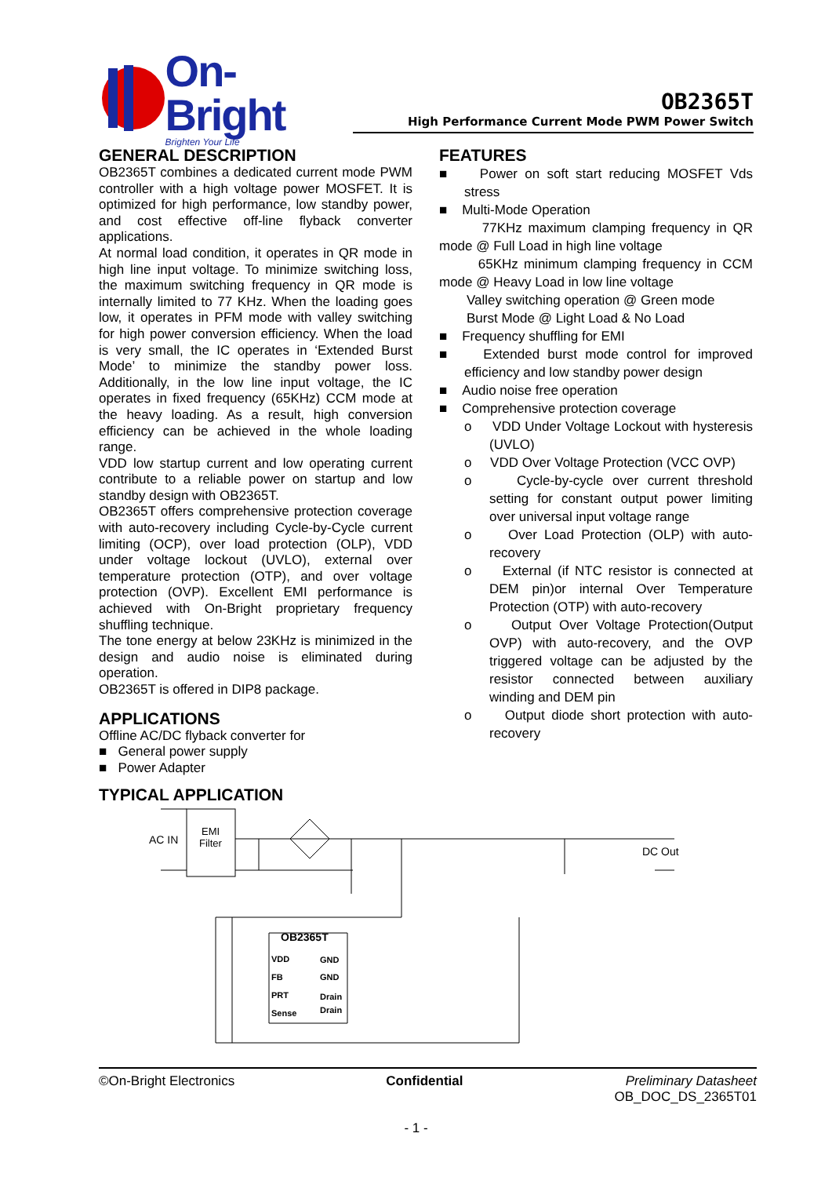On-Bright
Brighten Your Life
OB2365T
High Performance Current Mode PWM Power Switch
GENERAL DESCRIPTION
OB2365T combines a dedicated current mode PWM controller with a high voltage power MOSFET. It is optimized for high performance, low standby power, and cost effective off-line flyback converter applications.
At normal load condition, it operates in QR mode in high line input voltage. To minimize switching loss, the maximum switching frequency in QR mode is internally limited to 77 KHz. When the loading goes low, it operates in PFM mode with valley switching for high power conversion efficiency. When the load is very small, the IC operates in ‘Extended Burst Mode’ to minimize the standby power loss. Additionally, in the low line input voltage, the IC operates in fixed frequency (65KHz) CCM mode at the heavy loading. As a result, high conversion efficiency can be achieved in the whole loading range.
VDD low startup current and low operating current contribute to a reliable power on startup and low standby design with OB2365T.
OB2365T offers comprehensive protection coverage with auto-recovery including Cycle-by-Cycle current limiting (OCP), over load protection (OLP), VDD under voltage lockout (UVLO), external over temperature protection (OTP), and over voltage protection (OVP). Excellent EMI performance is achieved with On-Bright proprietary frequency shuffling technique.
The tone energy at below 23KHz is minimized in the design and audio noise is eliminated during operation.
OB2365T is offered in DIP8 package.
APPLICATIONS
Offline AC/DC flyback converter for
■ General power supply
■ Power Adapter
TYPICAL APPLICATION
FEATURES
■ Power on soft start reducing MOSFET Vds stress
■ Multi-Mode Operation
77KHz maximum clamping frequency in QR mode @ Full Load in high line voltage
65KHz minimum clamping frequency in CCM mode @ Heavy Load in low line voltage
Valley switching operation @ Green mode
Burst Mode @ Light Load & No Load
■ Frequency shuffling for EMI
■ Extended burst mode control for improved efficiency and low standby power design
■ Audio noise free operation
■ Comprehensive protection coverage
o VDD Under Voltage Lockout with hysteresis (UVLO)
o VDD Over Voltage Protection (VCC OVP)
o Cycle-by-cycle over current threshold setting for constant output power limiting over universal input voltage range
o Over Load Protection (OLP) with auto-recovery
o External (if NTC resistor is connected at DEM pin)or internal Over Temperature Protection (OTP) with auto-recovery
o Output Over Voltage Protection(Output OVP) with auto-recovery, and the OVP triggered voltage can be adjusted by the resistor connected between auxiliary winding and DEM pin
o Output diode short protection with auto-recovery
AC IN
EMI
Filter
DC Out
OB2365T
VDD
GND
FB
GND
PRT
Drain
Sense
Drain
©On-Bright Electronics Confidential Preliminary Datasheet
OB_DOC_DS_2365T01
- 1 -